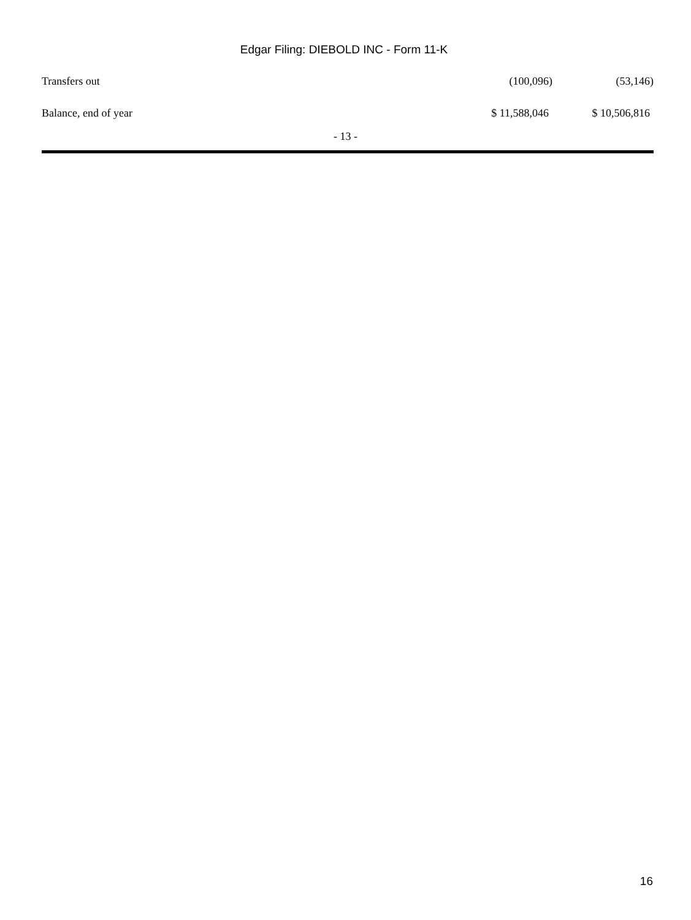Edgar Filing: DIEBOLD INC - Form 11-K
| Transfers out | (100,096) | (53,146) |
| Balance, end of year | $ 11,588,046 | $ 10,506,816 |
- 13 -
16